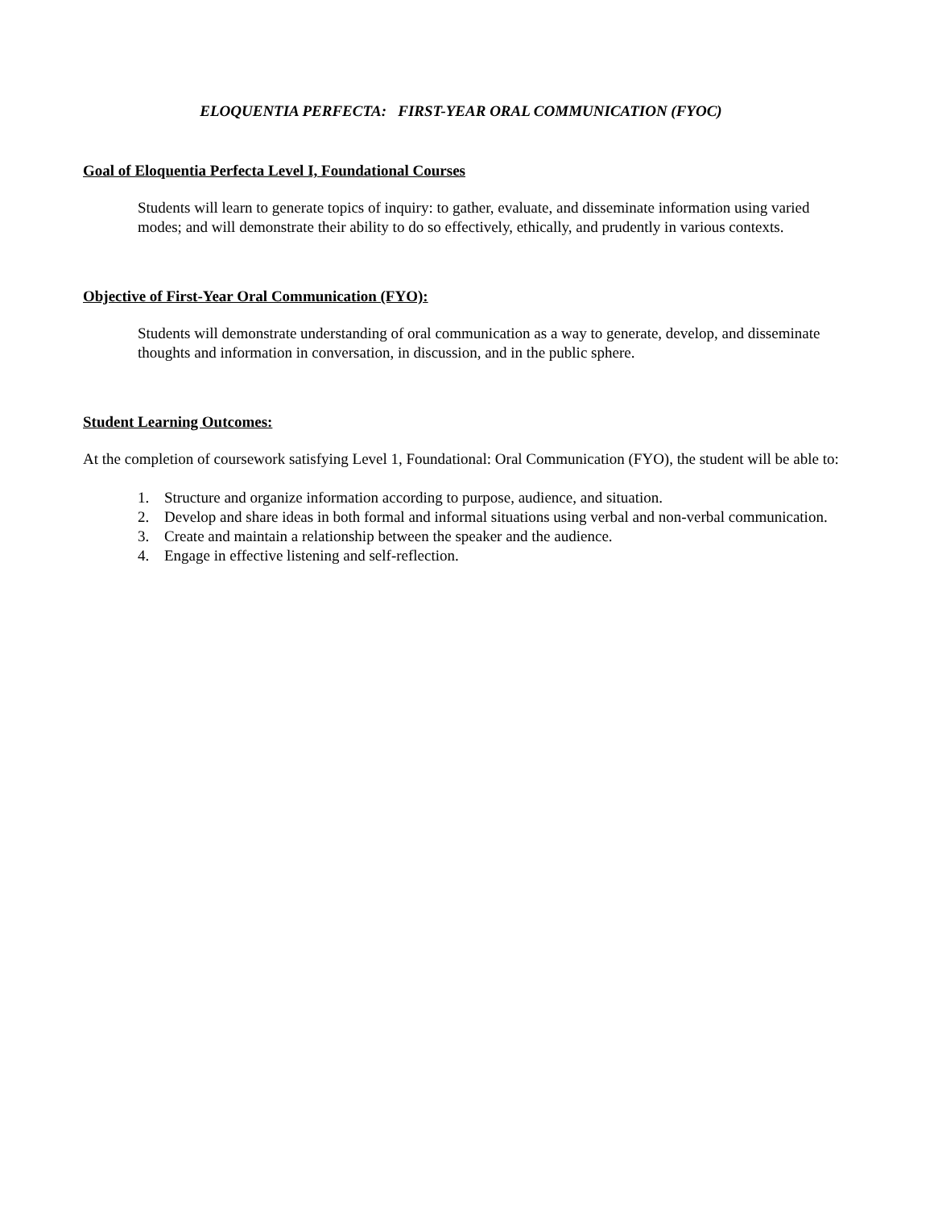ELOQUENTIA PERFECTA: FIRST-YEAR ORAL COMMUNICATION (FYOC)
Goal of Eloquentia Perfecta Level I, Foundational Courses
Students will learn to generate topics of inquiry: to gather, evaluate, and disseminate information using varied modes; and will demonstrate their ability to do so effectively, ethically, and prudently in various contexts.
Objective of First-Year Oral Communication (FYO):
Students will demonstrate understanding of oral communication as a way to generate, develop, and disseminate thoughts and information in conversation, in discussion, and in the public sphere.
Student Learning Outcomes:
At the completion of coursework satisfying Level 1, Foundational: Oral Communication (FYO), the student will be able to:
1. Structure and organize information according to purpose, audience, and situation.
2. Develop and share ideas in both formal and informal situations using verbal and non-verbal communication.
3. Create and maintain a relationship between the speaker and the audience.
4. Engage in effective listening and self-reflection.